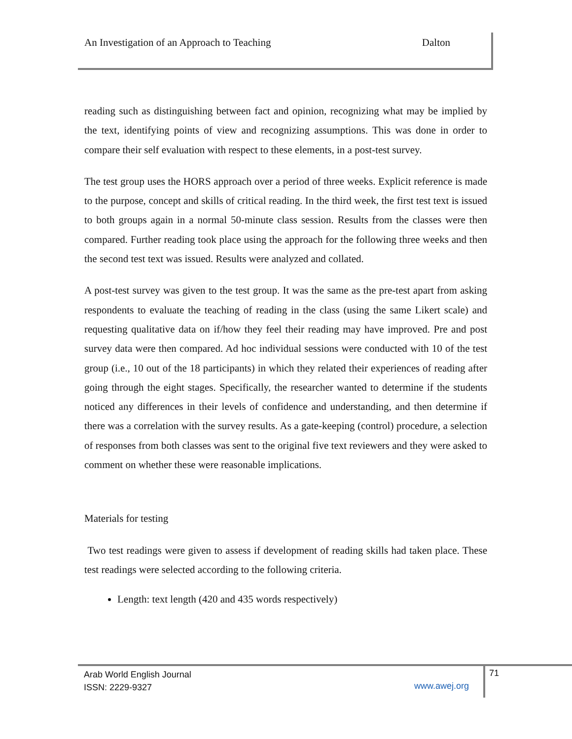An Investigation of an Approach to Teaching Dalton
reading such as distinguishing between fact and opinion, recognizing what may be implied by the text, identifying points of view and recognizing assumptions. This was done in order to compare their self evaluation with respect to these elements, in a post-test survey.
The test group uses the HORS approach over a period of three weeks. Explicit reference is made to the purpose, concept and skills of critical reading. In the third week, the first test text is issued to both groups again in a normal 50-minute class session. Results from the classes were then compared. Further reading took place using the approach for the following three weeks and then the second test text was issued. Results were analyzed and collated.
A post-test survey was given to the test group. It was the same as the pre-test apart from asking respondents to evaluate the teaching of reading in the class (using the same Likert scale) and requesting qualitative data on if/how they feel their reading may have improved. Pre and post survey data were then compared. Ad hoc individual sessions were conducted with 10 of the test group (i.e., 10 out of the 18 participants) in which they related their experiences of reading after going through the eight stages. Specifically, the researcher wanted to determine if the students noticed any differences in their levels of confidence and understanding, and then determine if there was a correlation with the survey results. As a gate-keeping (control) procedure, a selection of responses from both classes was sent to the original five text reviewers and they were asked to comment on whether these were reasonable implications.
Materials for testing
Two test readings were given to assess if development of reading skills had taken place. These test readings were selected according to the following criteria.
Length: text length (420 and 435 words respectively)
Arab World English Journal
ISSN: 2229-9327
www.awej.org
71